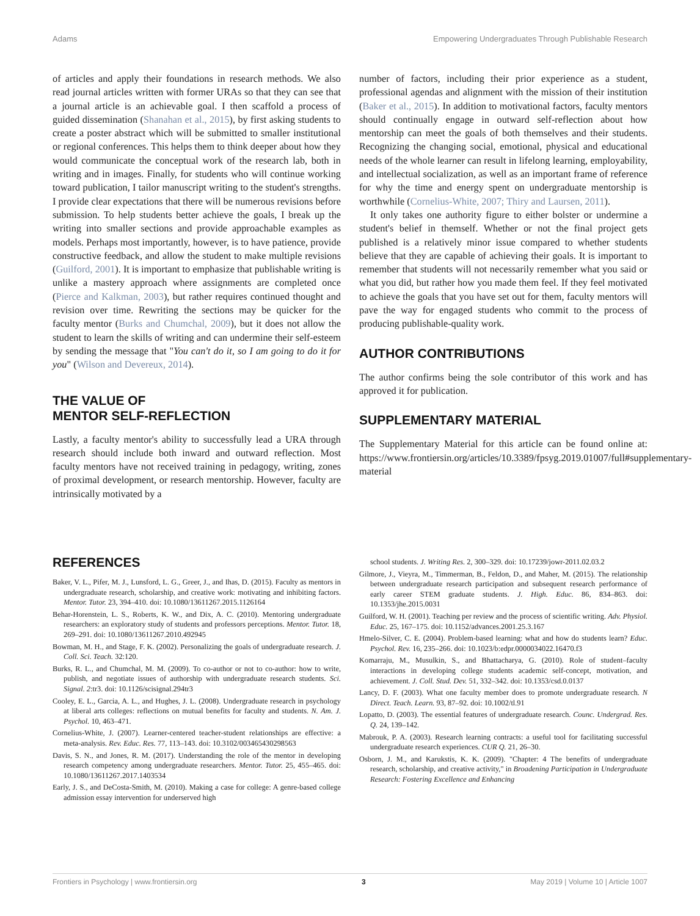Adams Empowering Undergraduates Through Publishable Research
of articles and apply their foundations in research methods. We also read journal articles written with former URAs so that they can see that a journal article is an achievable goal. I then scaffold a process of guided dissemination (Shanahan et al., 2015), by first asking students to create a poster abstract which will be submitted to smaller institutional or regional conferences. This helps them to think deeper about how they would communicate the conceptual work of the research lab, both in writing and in images. Finally, for students who will continue working toward publication, I tailor manuscript writing to the student's strengths. I provide clear expectations that there will be numerous revisions before submission. To help students better achieve the goals, I break up the writing into smaller sections and provide approachable examples as models. Perhaps most importantly, however, is to have patience, provide constructive feedback, and allow the student to make multiple revisions (Guilford, 2001). It is important to emphasize that publishable writing is unlike a mastery approach where assignments are completed once (Pierce and Kalkman, 2003), but rather requires continued thought and revision over time. Rewriting the sections may be quicker for the faculty mentor (Burks and Chumchal, 2009), but it does not allow the student to learn the skills of writing and can undermine their self-esteem by sending the message that "You can't do it, so I am going to do it for you" (Wilson and Devereux, 2014).
THE VALUE OF
MENTOR SELF-REFLECTION
Lastly, a faculty mentor's ability to successfully lead a URA through research should include both inward and outward reflection. Most faculty mentors have not received training in pedagogy, writing, zones of proximal development, or research mentorship. However, faculty are intrinsically motivated by a
number of factors, including their prior experience as a student, professional agendas and alignment with the mission of their institution (Baker et al., 2015). In addition to motivational factors, faculty mentors should continually engage in outward self-reflection about how mentorship can meet the goals of both themselves and their students. Recognizing the changing social, emotional, physical and educational needs of the whole learner can result in lifelong learning, employability, and intellectual socialization, as well as an important frame of reference for why the time and energy spent on undergraduate mentorship is worthwhile (Cornelius-White, 2007; Thiry and Laursen, 2011).
It only takes one authority figure to either bolster or undermine a student's belief in themself. Whether or not the final project gets published is a relatively minor issue compared to whether students believe that they are capable of achieving their goals. It is important to remember that students will not necessarily remember what you said or what you did, but rather how you made them feel. If they feel motivated to achieve the goals that you have set out for them, faculty mentors will pave the way for engaged students who commit to the process of producing publishable-quality work.
AUTHOR CONTRIBUTIONS
The author confirms being the sole contributor of this work and has approved it for publication.
SUPPLEMENTARY MATERIAL
The Supplementary Material for this article can be found online at: https://www.frontiersin.org/articles/10.3389/fpsyg.2019.01007/full#supplementary-material
REFERENCES
Baker, V. L., Pifer, M. J., Lunsford, L. G., Greer, J., and Ihas, D. (2015). Faculty as mentors in undergraduate research, scholarship, and creative work: motivating and inhibiting factors. Mentor. Tutor. 23, 394–410. doi: 10.1080/13611267.2015.1126164
Behar-Horenstein, L. S., Roberts, K. W., and Dix, A. C. (2010). Mentoring undergraduate researchers: an exploratory study of students and professors perceptions. Mentor. Tutor. 18, 269–291. doi: 10.1080/13611267.2010.492945
Bowman, M. H., and Stage, F. K. (2002). Personalizing the goals of undergraduate research. J. Coll. Sci. Teach. 32:120.
Burks, R. L., and Chumchal, M. M. (2009). To co-author or not to co-author: how to write, publish, and negotiate issues of authorship with undergraduate research students. Sci. Signal. 2:tr3. doi: 10.1126/scisignal.294tr3
Cooley, E. L., Garcia, A. L., and Hughes, J. L. (2008). Undergraduate research in psychology at liberal arts colleges: reflections on mutual benefits for faculty and students. N. Am. J. Psychol. 10, 463–471.
Cornelius-White, J. (2007). Learner-centered teacher-student relationships are effective: a meta-analysis. Rev. Educ. Res. 77, 113–143. doi: 10.3102/003465430298563
Davis, S. N., and Jones, R. M. (2017). Understanding the role of the mentor in developing research competency among undergraduate researchers. Mentor. Tutor. 25, 455–465. doi: 10.1080/13611267.2017.1403534
Early, J. S., and DeCosta-Smith, M. (2010). Making a case for college: A genre-based college admission essay intervention for underserved high
school students. J. Writing Res. 2, 300–329. doi: 10.17239/jowr-2011.02.03.2
Gilmore, J., Vieyra, M., Timmerman, B., Feldon, D., and Maher, M. (2015). The relationship between undergraduate research participation and subsequent research performance of early career STEM graduate students. J. High. Educ. 86, 834–863. doi: 10.1353/jhe.2015.0031
Guilford, W. H. (2001). Teaching per review and the process of scientific writing. Adv. Physiol. Educ. 25, 167–175. doi: 10.1152/advances.2001.25.3.167
Hmelo-Silver, C. E. (2004). Problem-based learning: what and how do students learn? Educ. Psychol. Rev. 16, 235–266. doi: 10.1023/b:edpr.0000034022.16470.f3
Komarraju, M., Musulkin, S., and Bhattacharya, G. (2010). Role of student–faculty interactions in developing college students academic self-concept, motivation, and achievement. J. Coll. Stud. Dev. 51, 332–342. doi: 10.1353/csd.0.0137
Lancy, D. F. (2003). What one faculty member does to promote undergraduate research. N Direct. Teach. Learn. 93, 87–92. doi: 10.1002/tl.91
Lopatto, D. (2003). The essential features of undergraduate research. Counc. Undergrad. Res. Q. 24, 139–142.
Mabrouk, P. A. (2003). Research learning contracts: a useful tool for facilitating successful undergraduate research experiences. CUR Q. 21, 26–30.
Osborn, J. M., and Karukstis, K. K. (2009). "Chapter: 4 The benefits of undergraduate research, scholarship, and creative activity," in Broadening Participation in Undergraduate Research: Fostering Excellence and Enhancing
Frontiers in Psychology | www.frontiersin.org 3 May 2019 | Volume 10 | Article 1007